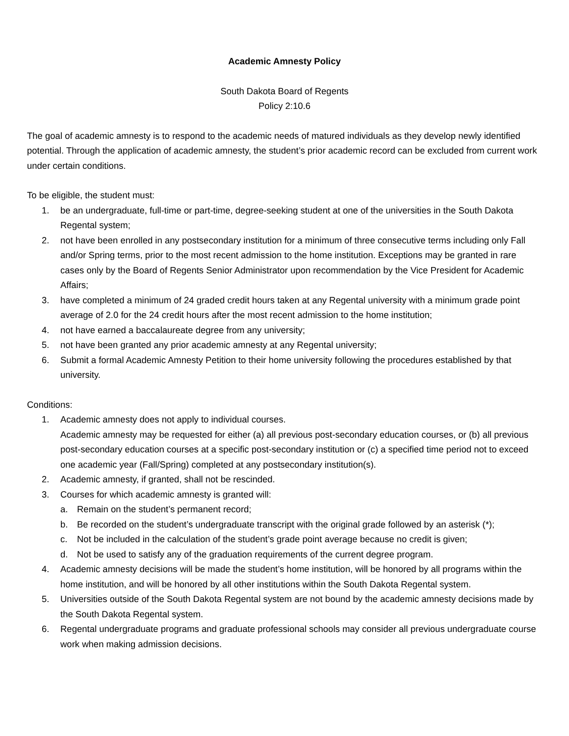Academic Amnesty Policy
South Dakota Board of Regents
Policy 2:10.6
The goal of academic amnesty is to respond to the academic needs of matured individuals as they develop newly identified potential. Through the application of academic amnesty, the student’s prior academic record can be excluded from current work under certain conditions.
To be eligible, the student must:
1. be an undergraduate, full-time or part-time, degree-seeking student at one of the universities in the South Dakota Regental system;
2. not have been enrolled in any postsecondary institution for a minimum of three consecutive terms including only Fall and/or Spring terms, prior to the most recent admission to the home institution. Exceptions may be granted in rare cases only by the Board of Regents Senior Administrator upon recommendation by the Vice President for Academic Affairs;
3. have completed a minimum of 24 graded credit hours taken at any Regental university with a minimum grade point average of 2.0 for the 24 credit hours after the most recent admission to the home institution;
4. not have earned a baccalaureate degree from any university;
5. not have been granted any prior academic amnesty at any Regental university;
6. Submit a formal Academic Amnesty Petition to their home university following the procedures established by that university.
Conditions:
1. Academic amnesty does not apply to individual courses.
Academic amnesty may be requested for either (a) all previous post-secondary education courses, or (b) all previous post-secondary education courses at a specific post-secondary institution or (c) a specified time period not to exceed one academic year (Fall/Spring) completed at any postsecondary institution(s).
2. Academic amnesty, if granted, shall not be rescinded.
3. Courses for which academic amnesty is granted will:
a. Remain on the student’s permanent record;
b. Be recorded on the student’s undergraduate transcript with the original grade followed by an asterisk (*);
c. Not be included in the calculation of the student’s grade point average because no credit is given;
d. Not be used to satisfy any of the graduation requirements of the current degree program.
4. Academic amnesty decisions will be made the student’s home institution, will be honored by all programs within the home institution, and will be honored by all other institutions within the South Dakota Regental system.
5. Universities outside of the South Dakota Regental system are not bound by the academic amnesty decisions made by the South Dakota Regental system.
6. Regental undergraduate programs and graduate professional schools may consider all previous undergraduate course work when making admission decisions.